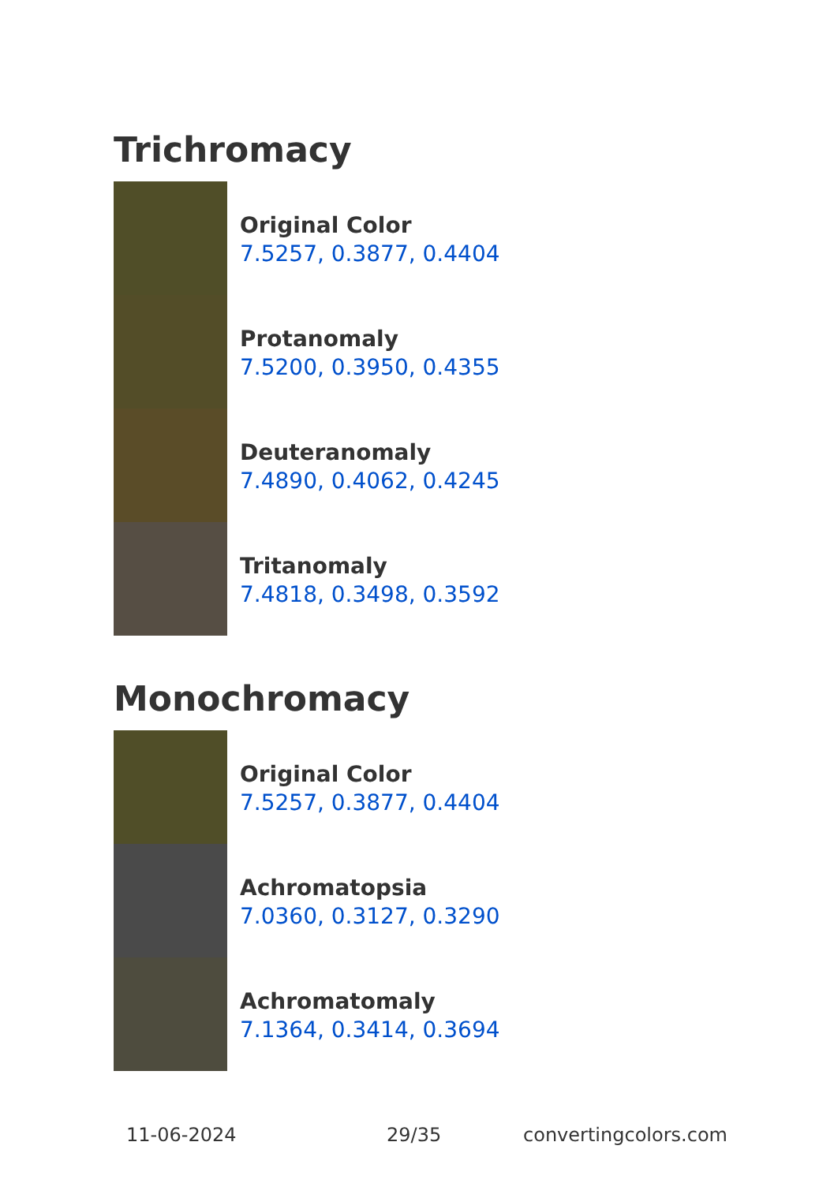Trichromacy
Original Color
7.5257, 0.3877, 0.4404
Protanomaly
7.5200, 0.3950, 0.4355
Deuteranomaly
7.4890, 0.4062, 0.4245
Tritanomaly
7.4818, 0.3498, 0.3592
Monochromacy
Original Color
7.5257, 0.3877, 0.4404
Achromatopsia
7.0360, 0.3127, 0.3290
Achromatomaly
7.1364, 0.3414, 0.3694
11-06-2024 29/35 convertingcolors.com